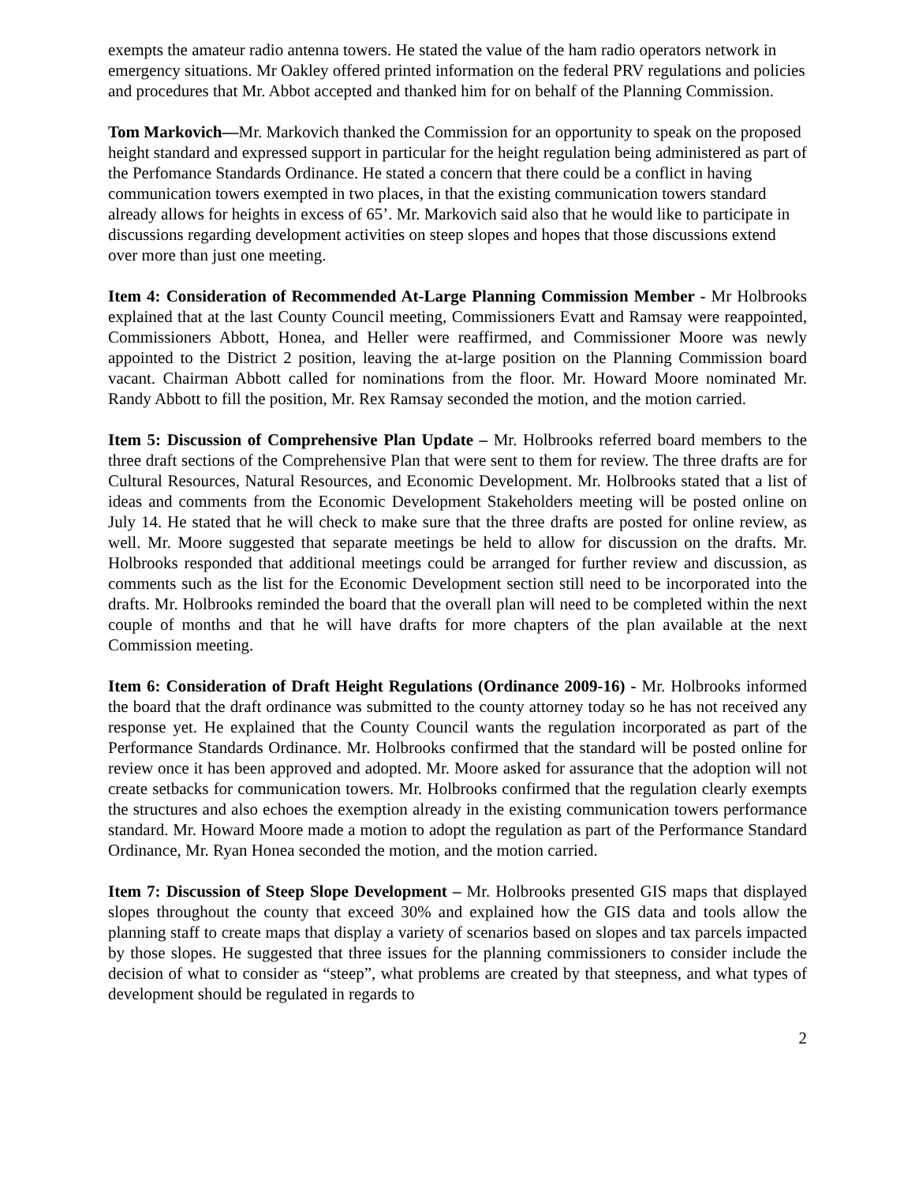exempts the amateur radio antenna towers. He stated the value of the ham radio operators network in emergency situations. Mr Oakley offered printed information on the federal PRV regulations and policies and procedures that Mr. Abbot accepted and thanked him for on behalf of the Planning Commission.
Tom Markovich—Mr. Markovich thanked the Commission for an opportunity to speak on the proposed height standard and expressed support in particular for the height regulation being administered as part of the Perfomance Standards Ordinance. He stated a concern that there could be a conflict in having communication towers exempted in two places, in that the existing communication towers standard already allows for heights in excess of 65’. Mr. Markovich said also that he would like to participate in discussions regarding development activities on steep slopes and hopes that those discussions extend over more than just one meeting.
Item 4: Consideration of Recommended At-Large Planning Commission Member - Mr Holbrooks explained that at the last County Council meeting, Commissioners Evatt and Ramsay were reappointed, Commissioners Abbott, Honea, and Heller were reaffirmed, and Commissioner Moore was newly appointed to the District 2 position, leaving the at-large position on the Planning Commission board vacant. Chairman Abbott called for nominations from the floor. Mr. Howard Moore nominated Mr. Randy Abbott to fill the position, Mr. Rex Ramsay seconded the motion, and the motion carried.
Item 5: Discussion of Comprehensive Plan Update – Mr. Holbrooks referred board members to the three draft sections of the Comprehensive Plan that were sent to them for review. The three drafts are for Cultural Resources, Natural Resources, and Economic Development. Mr. Holbrooks stated that a list of ideas and comments from the Economic Development Stakeholders meeting will be posted online on July 14. He stated that he will check to make sure that the three drafts are posted for online review, as well. Mr. Moore suggested that separate meetings be held to allow for discussion on the drafts. Mr. Holbrooks responded that additional meetings could be arranged for further review and discussion, as comments such as the list for the Economic Development section still need to be incorporated into the drafts. Mr. Holbrooks reminded the board that the overall plan will need to be completed within the next couple of months and that he will have drafts for more chapters of the plan available at the next Commission meeting.
Item 6: Consideration of Draft Height Regulations (Ordinance 2009-16) - Mr. Holbrooks informed the board that the draft ordinance was submitted to the county attorney today so he has not received any response yet. He explained that the County Council wants the regulation incorporated as part of the Performance Standards Ordinance. Mr. Holbrooks confirmed that the standard will be posted online for review once it has been approved and adopted. Mr. Moore asked for assurance that the adoption will not create setbacks for communication towers. Mr. Holbrooks confirmed that the regulation clearly exempts the structures and also echoes the exemption already in the existing communication towers performance standard. Mr. Howard Moore made a motion to adopt the regulation as part of the Performance Standard Ordinance, Mr. Ryan Honea seconded the motion, and the motion carried.
Item 7: Discussion of Steep Slope Development – Mr. Holbrooks presented GIS maps that displayed slopes throughout the county that exceed 30% and explained how the GIS data and tools allow the planning staff to create maps that display a variety of scenarios based on slopes and tax parcels impacted by those slopes. He suggested that three issues for the planning commissioners to consider include the decision of what to consider as “steep”, what problems are created by that steepness, and what types of development should be regulated in regards to
2